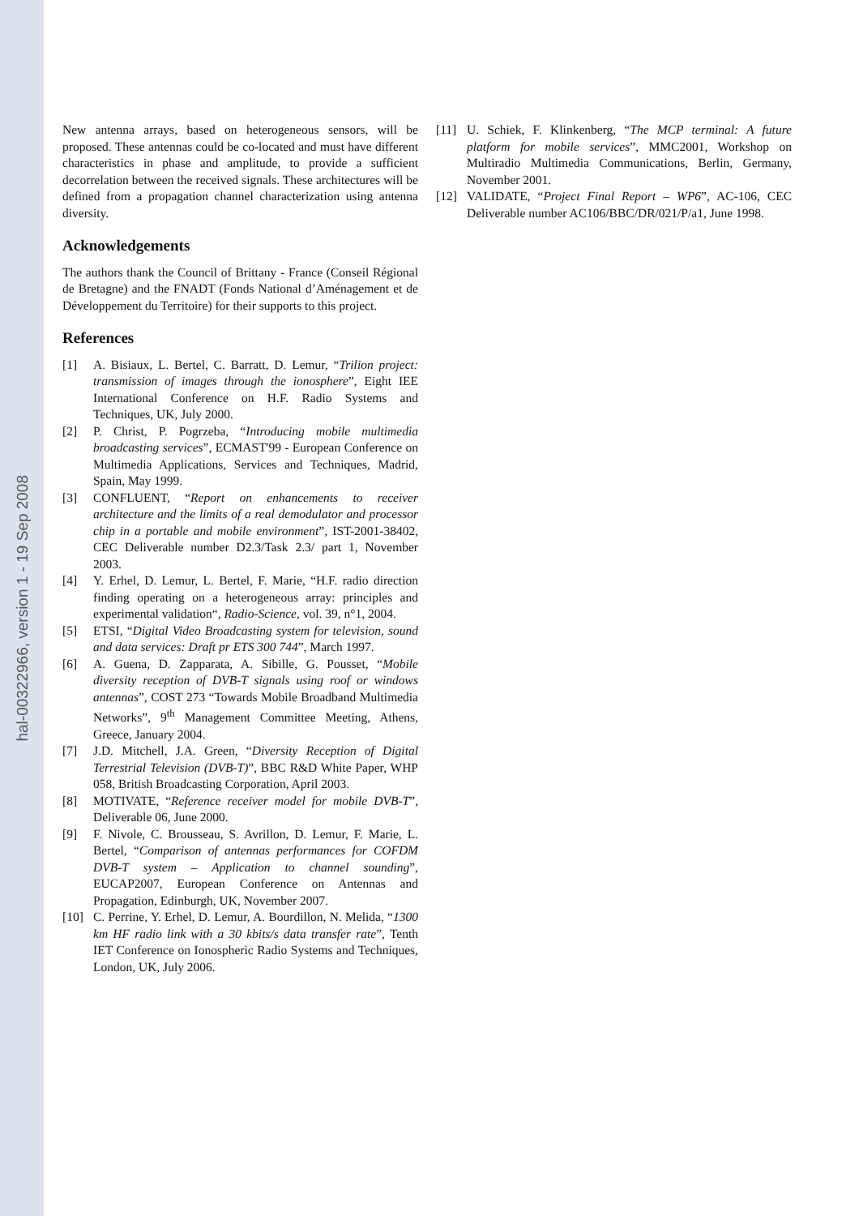hal-00322966, version 1 - 19 Sep 2008
New antenna arrays, based on heterogeneous sensors, will be proposed. These antennas could be co-located and must have different characteristics in phase and amplitude, to provide a sufficient decorrelation between the received signals. These architectures will be defined from a propagation channel characterization using antenna diversity.
Acknowledgements
The authors thank the Council of Brittany - France (Conseil Régional de Bretagne) and the FNADT (Fonds National d’Aménagement et de Développement du Territoire) for their supports to this project.
References
[1] A. Bisiaux, L. Bertel, C. Barratt, D. Lemur, “Trilion project: transmission of images through the ionosphere”, Eight IEE International Conference on H.F. Radio Systems and Techniques, UK, July 2000.
[2] P. Christ, P. Pogrzeba, “Introducing mobile multimedia broadcasting services”, ECMAST'99 - European Conference on Multimedia Applications, Services and Techniques, Madrid, Spain, May 1999.
[3] CONFLUENT, “Report on enhancements to receiver architecture and the limits of a real demodulator and processor chip in a portable and mobile environment”, IST-2001-38402, CEC Deliverable number D2.3/Task 2.3/ part 1, November 2003.
[4] Y. Erhel, D. Lemur, L. Bertel, F. Marie, “H.F. radio direction finding operating on a heterogeneous array: principles and experimental validation“, Radio-Science, vol. 39, n°1, 2004.
[5] ETSI, “Digital Video Broadcasting system for television, sound and data services: Draft pr ETS 300 744”, March 1997.
[6] A. Guena, D. Zapparata, A. Sibille, G. Pousset, “Mobile diversity reception of DVB-T signals using roof or windows antennas”, COST 273 “Towards Mobile Broadband Multimedia Networks”, 9<sup>th</sup> Management Committee Meeting, Athens, Greece, January 2004.
[7] J.D. Mitchell, J.A. Green, “Diversity Reception of Digital Terrestrial Television (DVB-T)”, BBC R&D White Paper, WHP 058, British Broadcasting Corporation, April 2003.
[8] MOTIVATE, “Reference receiver model for mobile DVB-T”, Deliverable 06, June 2000.
[9] F. Nivole, C. Brousseau, S. Avrillon, D. Lemur, F. Marie, L. Bertel, “Comparison of antennas performances for COFDM DVB-T system – Application to channel sounding”, EUCAP2007, European Conference on Antennas and Propagation, Edinburgh, UK, November 2007.
[10] C. Perrine, Y. Erhel, D. Lemur, A. Bourdillon, N. Melida, “1300 km HF radio link with a 30 kbits/s data transfer rate”, Tenth IET Conference on Ionospheric Radio Systems and Techniques, London, UK, July 2006.
[11] U. Schiek, F. Klinkenberg, “The MCP terminal: A future platform for mobile services”, MMC2001, Workshop on Multiradio Multimedia Communications, Berlin, Germany, November 2001.
[12] VALIDATE, “Project Final Report – WP6”, AC-106, CEC Deliverable number AC106/BBC/DR/021/P/a1, June 1998.